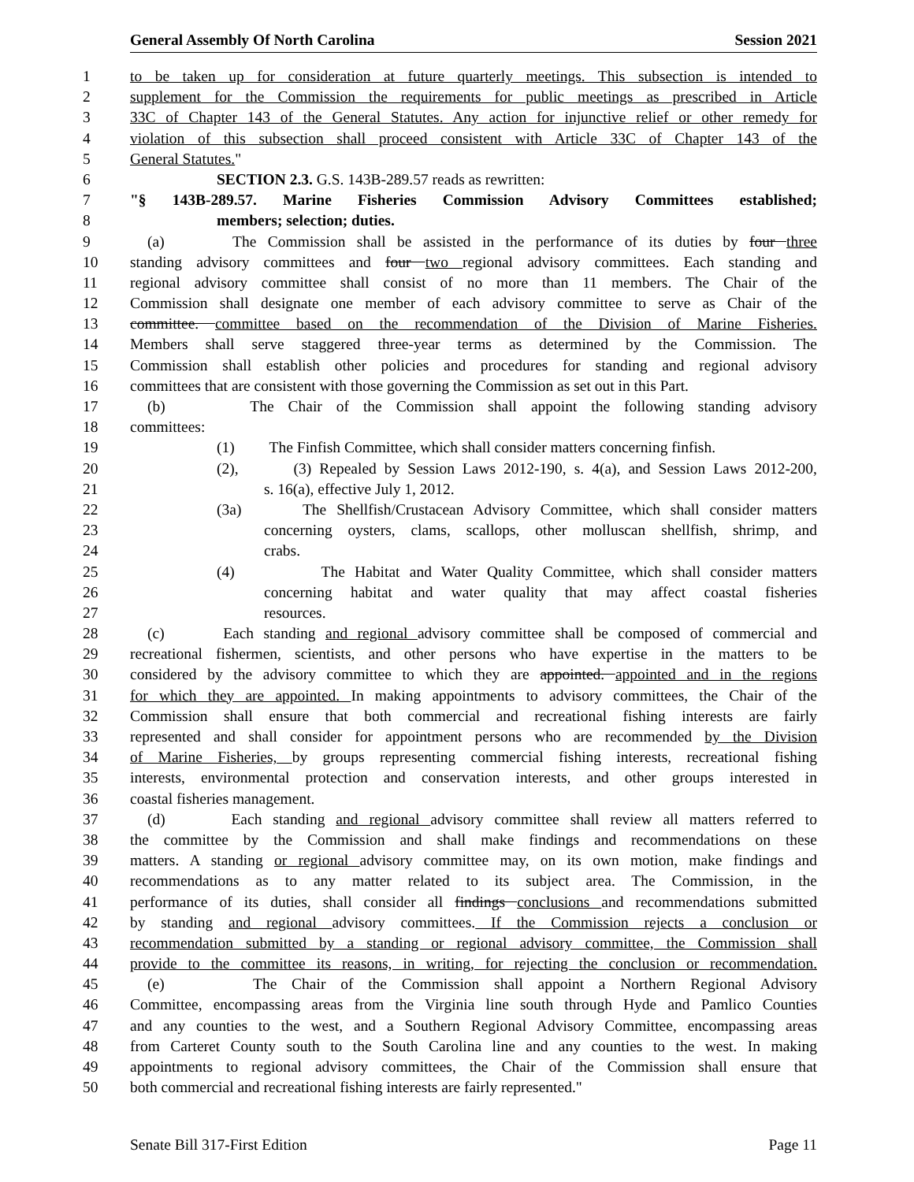General Assembly Of North Carolina Session 2021
1 to be taken up for consideration at future quarterly meetings. This subsection is intended to
2 supplement for the Commission the requirements for public meetings as prescribed in Article
3 33C of Chapter 143 of the General Statutes. Any action for injunctive relief or other remedy for
4 violation of this subsection shall proceed consistent with Article 33C of Chapter 143 of the
5 General Statutes."
6 SECTION 2.3. G.S. 143B-289.57 reads as rewritten:
7 "§ 143B-289.57. Marine Fisheries Commission Advisory Committees established;
8 members; selection; duties.
9 (a) The Commission shall be assisted in the performance of its duties by four three
10 standing advisory committees and four two regional advisory committees. Each standing and
11 regional advisory committee shall consist of no more than 11 members. The Chair of the
12 Commission shall designate one member of each advisory committee to serve as Chair of the
13 committee. committee based on the recommendation of the Division of Marine Fisheries.
14 Members shall serve staggered three-year terms as determined by the Commission. The
15 Commission shall establish other policies and procedures for standing and regional advisory
16 committees that are consistent with those governing the Commission as set out in this Part.
17 (b) The Chair of the Commission shall appoint the following standing advisory
18 committees:
19 (1) The Finfish Committee, which shall consider matters concerning finfish.
20 (2), (3) Repealed by Session Laws 2012-190, s. 4(a), and Session Laws 2012-200,
21 s. 16(a), effective July 1, 2012.
22 (3a) The Shellfish/Crustacean Advisory Committee, which shall consider matters
23 concerning oysters, clams, scallops, other molluscan shellfish, shrimp, and
24 crabs.
25 (4) The Habitat and Water Quality Committee, which shall consider matters
26 concerning habitat and water quality that may affect coastal fisheries
27 resources.
28 (c) Each standing and regional advisory committee shall be composed of commercial and
29 recreational fishermen, scientists, and other persons who have expertise in the matters to be
30 considered by the advisory committee to which they are appointed. appointed and in the regions
31 for which they are appointed. In making appointments to advisory committees, the Chair of the
32 Commission shall ensure that both commercial and recreational fishing interests are fairly
33 represented and shall consider for appointment persons who are recommended by the Division
34 of Marine Fisheries, by groups representing commercial fishing interests, recreational fishing
35 interests, environmental protection and conservation interests, and other groups interested in
36 coastal fisheries management.
37 (d) Each standing and regional advisory committee shall review all matters referred to
38 the committee by the Commission and shall make findings and recommendations on these
39 matters. A standing or regional advisory committee may, on its own motion, make findings and
40 recommendations as to any matter related to its subject area. The Commission, in the
41 performance of its duties, shall consider all findings conclusions and recommendations submitted
42 by standing and regional advisory committees. If the Commission rejects a conclusion or
43 recommendation submitted by a standing or regional advisory committee, the Commission shall
44 provide to the committee its reasons, in writing, for rejecting the conclusion or recommendation.
45 (e) The Chair of the Commission shall appoint a Northern Regional Advisory
46 Committee, encompassing areas from the Virginia line south through Hyde and Pamlico Counties
47 and any counties to the west, and a Southern Regional Advisory Committee, encompassing areas
48 from Carteret County south to the South Carolina line and any counties to the west. In making
49 appointments to regional advisory committees, the Chair of the Commission shall ensure that
50 both commercial and recreational fishing interests are fairly represented."
Senate Bill 317-First Edition Page 11